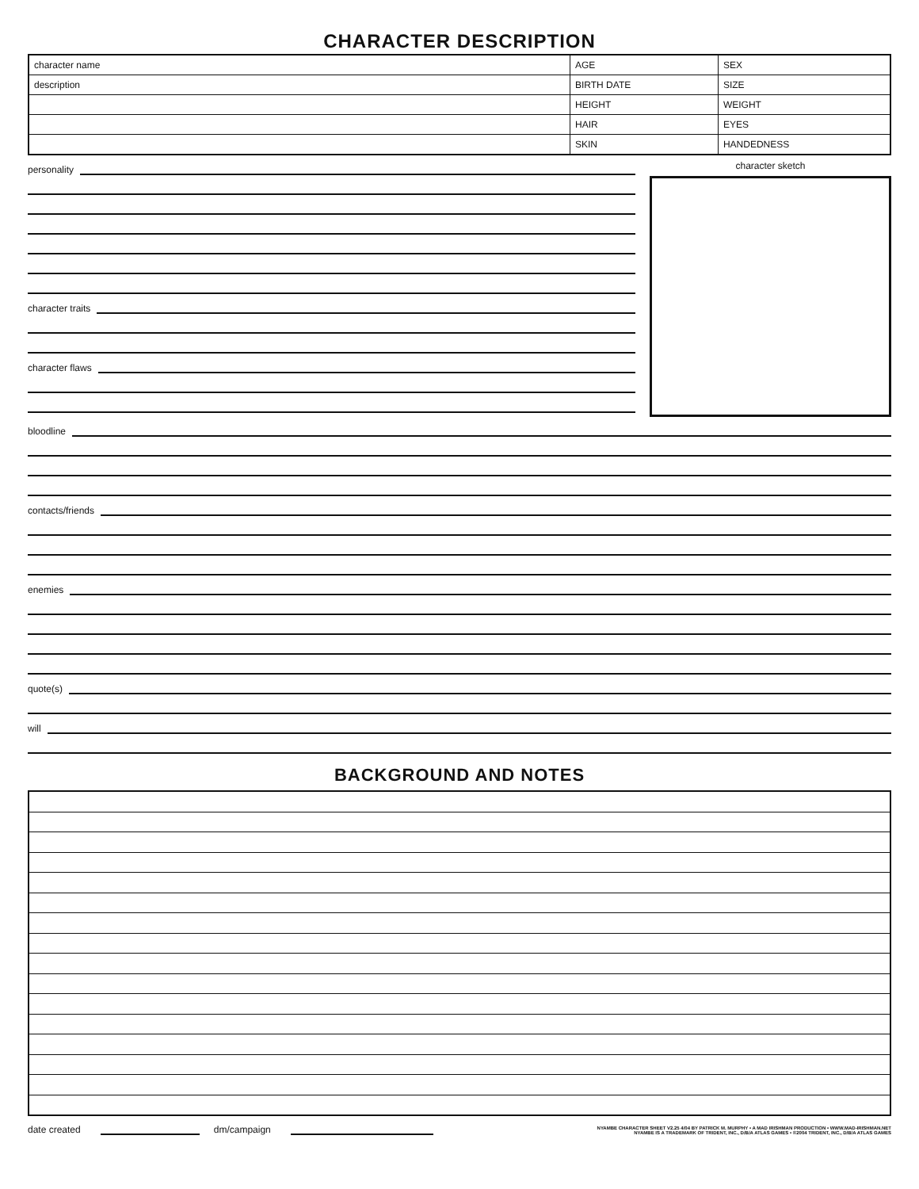CHARACTER DESCRIPTION
| character name | AGE | SEX |
| description | BIRTH DATE | SIZE |
| | HEIGHT | WEIGHT |
| | HAIR | EYES |
| | SKIN | HANDEDNESS |
personality
character traits
character flaws
character sketch
bloodline
contacts/friends
enemies
quote(s)
will
BACKGROUND AND NOTES
date created dm/campaign
NYAMBE CHARACTER SHEET V2.25 4/04 BY PATRICK M. MURPHY • A MAD IRISHMAN PRODUCTION • WWW.MAD-IRISHMAN.NET
NYAMBE IS A TRADEMARK OF TRIDENT, INC., D/B/A ATLAS GAMES • ©2004 TRIDENT, INC., D/B/A ATLAS GAMES